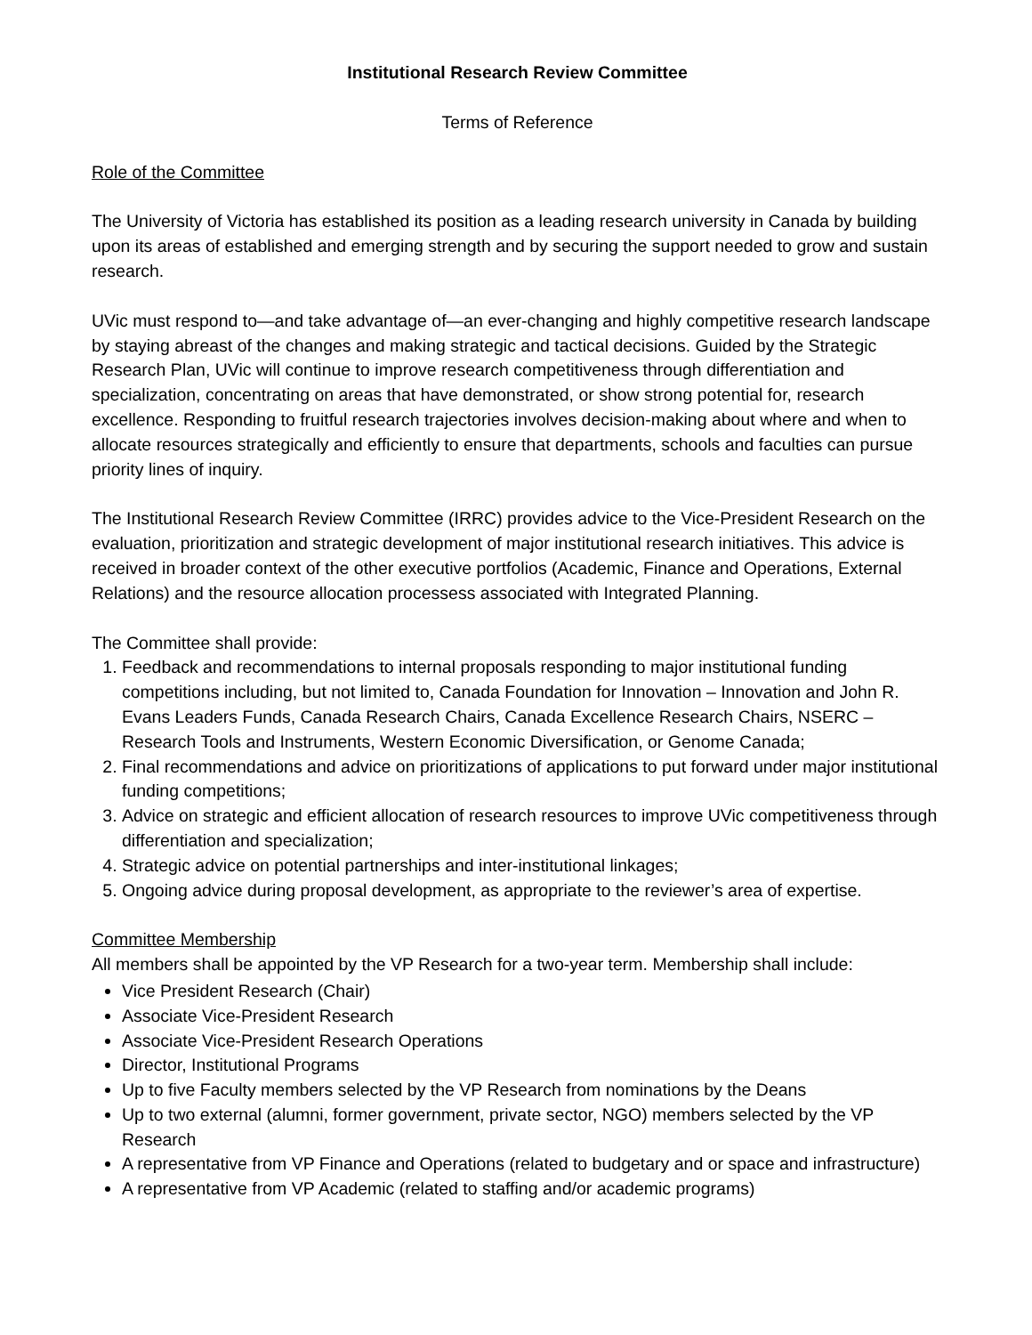Institutional Research Review Committee
Terms of Reference
Role of the Committee
The University of Victoria has established its position as a leading research university in Canada by building upon its areas of established and emerging strength and by securing the support needed to grow and sustain research.
UVic must respond to—and take advantage of—an ever-changing and highly competitive research landscape by staying abreast of the changes and making strategic and tactical decisions. Guided by the Strategic Research Plan, UVic will continue to improve research competitiveness through differentiation and specialization, concentrating on areas that have demonstrated, or show strong potential for, research excellence. Responding to fruitful research trajectories involves decision-making about where and when to allocate resources strategically and efficiently to ensure that departments, schools and faculties can pursue priority lines of inquiry.
The Institutional Research Review Committee (IRRC) provides advice to the Vice-President Research on the evaluation, prioritization and strategic development of major institutional research initiatives. This advice is received in broader context of the other executive portfolios (Academic, Finance and Operations, External Relations) and the resource allocation processess associated with Integrated Planning.
The Committee shall provide:
1. Feedback and recommendations to internal proposals responding to major institutional funding competitions including, but not limited to, Canada Foundation for Innovation – Innovation and John R. Evans Leaders Funds, Canada Research Chairs, Canada Excellence Research Chairs, NSERC – Research Tools and Instruments, Western Economic Diversification, or Genome Canada;
2. Final recommendations and advice on prioritizations of applications to put forward under major institutional funding competitions;
3. Advice on strategic and efficient allocation of research resources to improve UVic competitiveness through differentiation and specialization;
4. Strategic advice on potential partnerships and inter-institutional linkages;
5. Ongoing advice during proposal development, as appropriate to the reviewer’s area of expertise.
Committee Membership
All members shall be appointed by the VP Research for a two-year term. Membership shall include:
Vice President Research (Chair)
Associate Vice-President Research
Associate Vice-President Research Operations
Director, Institutional Programs
Up to five Faculty members selected by the VP Research from nominations by the Deans
Up to two external (alumni, former government, private sector, NGO) members selected by the VP Research
A representative from VP Finance and Operations (related to budgetary and or space and infrastructure)
A representative from VP Academic (related to staffing and/or academic programs)